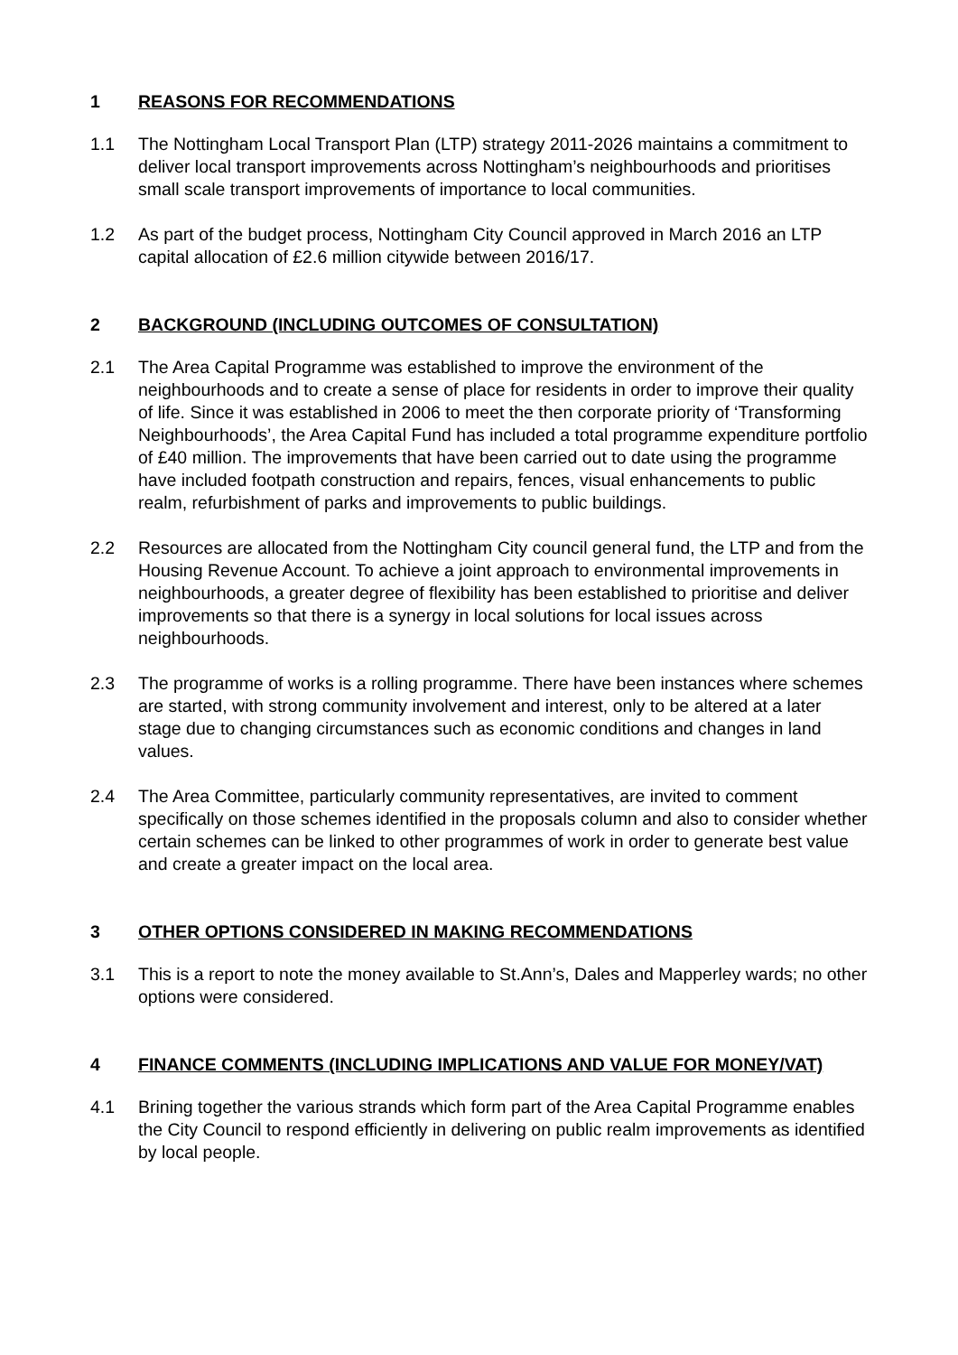1 REASONS FOR RECOMMENDATIONS
1.1 The Nottingham Local Transport Plan (LTP) strategy 2011-2026 maintains a commitment to deliver local transport improvements across Nottingham’s neighbourhoods and prioritises small scale transport improvements of importance to local communities.
1.2 As part of the budget process, Nottingham City Council approved in March 2016 an LTP capital allocation of £2.6 million citywide between 2016/17.
2 BACKGROUND (INCLUDING OUTCOMES OF CONSULTATION)
2.1 The Area Capital Programme was established to improve the environment of the neighbourhoods and to create a sense of place for residents in order to improve their quality of life. Since it was established in 2006 to meet the then corporate priority of ‘Transforming Neighbourhoods’, the Area Capital Fund has included a total programme expenditure portfolio of £40 million. The improvements that have been carried out to date using the programme have included footpath construction and repairs, fences, visual enhancements to public realm, refurbishment of parks and improvements to public buildings.
2.2 Resources are allocated from the Nottingham City council general fund, the LTP and from the Housing Revenue Account. To achieve a joint approach to environmental improvements in neighbourhoods, a greater degree of flexibility has been established to prioritise and deliver improvements so that there is a synergy in local solutions for local issues across neighbourhoods.
2.3 The programme of works is a rolling programme. There have been instances where schemes are started, with strong community involvement and interest, only to be altered at a later stage due to changing circumstances such as economic conditions and changes in land values.
2.4 The Area Committee, particularly community representatives, are invited to comment specifically on those schemes identified in the proposals column and also to consider whether certain schemes can be linked to other programmes of work in order to generate best value and create a greater impact on the local area.
3 OTHER OPTIONS CONSIDERED IN MAKING RECOMMENDATIONS
3.1 This is a report to note the money available to St.Ann’s, Dales and Mapperley wards; no other options were considered.
4 FINANCE COMMENTS (INCLUDING IMPLICATIONS AND VALUE FOR MONEY/VAT)
4.1 Brining together the various strands which form part of the Area Capital Programme enables the City Council to respond efficiently in delivering on public realm improvements as identified by local people.